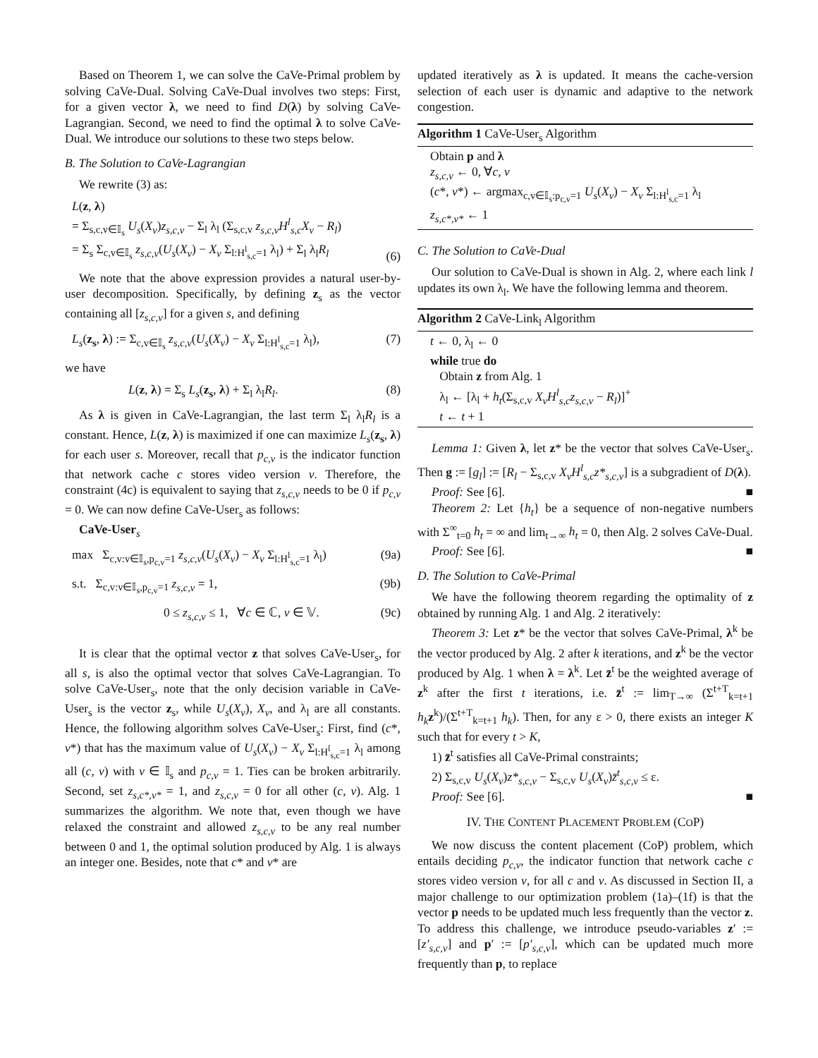Based on Theorem 1, we can solve the CaVe-Primal problem by solving CaVe-Dual. Solving CaVe-Dual involves two steps: First, for a given vector λ, we need to find D(λ) by solving CaVe-Lagrangian. Second, we need to find the optimal λ to solve CaVe-Dual. We introduce our solutions to these two steps below.
B. The Solution to CaVe-Lagrangian
We rewrite (3) as:
L(z, λ)
= Σ<sub>s,c,v∈𝕀<sub>s</sub></sub> U<sub>s</sub>(X<sub>v</sub>)z<sub>s,c,v</sub> − Σ<sub>l</sub> λ<sub>l</sub> (Σ<sub>s,c,v</sub> z<sub>s,c,v</sub>H<sup>l</sup><sub>s,c</sub>X<sub>v</sub> − R<sub>l</sub>)
= Σ<sub>s</sub> Σ<sub>c,v∈𝕀<sub>s</sub></sub> z<sub>s,c,v</sub>(U<sub>s</sub>(X<sub>v</sub>) − X<sub>v</sub> Σ<sub>l:H<sup>l</sup><sub>s,c</sub>=1</sub> λ<sub>l</sub>) + Σ<sub>l</sub> λ<sub>l</sub>R<sub>l</sub> (6)
We note that the above expression provides a natural user-by-user decomposition. Specifically, by defining z<sub>s</sub> as the vector containing all [z<sub>s,c,v</sub>] for a given s, and defining
L<sub>s</sub>(z<sub>s</sub>, λ) := Σ<sub>c,v∈𝕀<sub>s</sub></sub> z<sub>s,c,v</sub>(U<sub>s</sub>(X<sub>v</sub>) − X<sub>v</sub> Σ<sub>l:H<sup>l</sup><sub>s,c</sub>=1</sub> λ<sub>l</sub>), (7)
we have
L(z, λ) = Σ<sub>s</sub> L<sub>s</sub>(z<sub>s</sub>, λ) + Σ<sub>l</sub> λ<sub>l</sub>R<sub>l</sub>. (8)
As λ is given in CaVe-Lagrangian, the last term Σ<sub>l</sub> λ<sub>l</sub>R<sub>l</sub> is a constant. Hence, L(z, λ) is maximized if one can maximize L<sub>s</sub>(z<sub>s</sub>, λ) for each user s. Moreover, recall that p<sub>c,v</sub> is the indicator function that network cache c stores video version v. Therefore, the constraint (4c) is equivalent to saying that z<sub>s,c,v</sub> needs to be 0 if p<sub>c,v</sub> = 0. We can now define CaVe-User<sub>s</sub> as follows:
CaVe-User<sub>s</sub>
max Σ<sub>c,v:v∈𝕀<sub>s</sub>,p<sub>c,v</sub>=1</sub> z<sub>s,c,v</sub>(U<sub>s</sub>(X<sub>v</sub>) − X<sub>v</sub> Σ<sub>l:H<sup>l</sup><sub>s,c</sub>=1</sub> λ<sub>l</sub>) (9a)
s.t. Σ<sub>c,v:v∈𝕀<sub>s</sub>,p<sub>c,v</sub>=1</sub> z<sub>s,c,v</sub> = 1, (9b)
0 ≤ z<sub>s,c,v</sub> ≤ 1, ∀c ∈ ℂ, v ∈ 𝕍. (9c)
It is clear that the optimal vector z that solves CaVe-User<sub>s</sub>, for all s, is also the optimal vector that solves CaVe-Lagrangian. To solve CaVe-User<sub>s</sub>, note that the only decision variable in CaVe-User<sub>s</sub> is the vector z<sub>s</sub>, while U<sub>s</sub>(X<sub>v</sub>), X<sub>v</sub>, and λ<sub>l</sub> are all constants. Hence, the following algorithm solves CaVe-User<sub>s</sub>: First, find (c*, v*) that has the maximum value of U<sub>s</sub>(X<sub>v</sub>) − X<sub>v</sub> Σ<sub>l:H<sup>l</sup><sub>s,c</sub>=1</sub> λ<sub>l</sub> among all (c, v) with v ∈ 𝕀<sub>s</sub> and p<sub>c,v</sub> = 1. Ties can be broken arbitrarily. Second, set z<sub>s,c*,v*</sub> = 1, and z<sub>s,c,v</sub> = 0 for all other (c, v). Alg. 1 summarizes the algorithm. We note that, even though we have relaxed the constraint and allowed z<sub>s,c,v</sub> to be any real number between 0 and 1, the optimal solution produced by Alg. 1 is always an integer one. Besides, note that c* and v* are
updated iteratively as λ is updated. It means the cache-version selection of each user is dynamic and adaptive to the network congestion.
Algorithm 1 CaVe-User<sub>s</sub> Algorithm
Obtain p and λ
z<sub>s,c,v</sub> ← 0, ∀c, v
(c*, v*) ← argmax<sub>c,v∈𝕀<sub>s</sub>:p<sub>c,v</sub>=1</sub> U<sub>s</sub>(X<sub>v</sub>) − X<sub>v</sub> Σ<sub>l:H<sup>l</sup><sub>s,c</sub>=1</sub> λ<sub>l</sub>
z<sub>s,c*,v*</sub> ← 1
C. The Solution to CaVe-Dual
Our solution to CaVe-Dual is shown in Alg. 2, where each link l updates its own λ<sub>l</sub>. We have the following lemma and theorem.
Algorithm 2 CaVe-Link<sub>l</sub> Algorithm
t ← 0, λ<sub>l</sub> ← 0
while true do
Obtain z from Alg. 1
λ<sub>l</sub> ← [λ<sub>l</sub> + h<sub>t</sub>(Σ<sub>s,c,v</sub> X<sub>v</sub>H<sup>l</sup><sub>s,c</sub>z<sub>s,c,v</sub> − R<sub>l</sub>)]<sup>+</sup>
t ← t + 1
Lemma 1: Given λ, let z* be the vector that solves CaVe-User<sub>s</sub>. Then g := [g<sub>l</sub>] := [R<sub>l</sub> − Σ<sub>s,c,v</sub> X<sub>v</sub>H<sup>l</sup><sub>s,c</sub>z*<sub>s,c,v</sub>] is a subgradient of D(λ).
Proof: See [6]. ■
Theorem 2: Let {h<sub>t</sub>} be a sequence of non-negative numbers with Σ<sup>∞</sup><sub>t=0</sub> h<sub>t</sub> = ∞ and lim<sub>t→∞</sub> h<sub>t</sub> = 0, then Alg. 2 solves CaVe-Dual.
Proof: See [6]. ■
D. The Solution to CaVe-Primal
We have the following theorem regarding the optimality of z obtained by running Alg. 1 and Alg. 2 iteratively:
Theorem 3: Let z* be the vector that solves CaVe-Primal, λ<sup>k</sup> be the vector produced by Alg. 2 after k iterations, and z<sup>k</sup> be the vector produced by Alg. 1 when λ = λ<sup>k</sup>. Let z̄<sup>t</sup> be the weighted average of z<sup>k</sup> after the first t iterations, i.e. z̄<sup>t</sup> := lim<sub>T→∞</sub> (Σ<sup>t+T</sup><sub>k=t+1</sub> h<sub>k</sub> z<sup>k</sup>)/(Σ<sup>t+T</sup><sub>k=t+1</sub> h<sub>k</sub>). Then, for any ε > 0, there exists an integer K such that for every t > K,
1) z̄<sup>t</sup> satisfies all CaVe-Primal constraints;
2) Σ<sub>s,c,v</sub> U<sub>s</sub>(X<sub>v</sub>)z*<sub>s,c,v</sub> − Σ<sub>s,c,v</sub> U<sub>s</sub>(X<sub>v</sub>)z̄<sup>t</sup><sub>s,c,v</sub> ≤ ε.
Proof: See [6]. ■
IV. THE CONTENT PLACEMENT PROBLEM (COP)
We now discuss the content placement (CoP) problem, which entails deciding p<sub>c,v</sub>, the indicator function that network cache c stores video version v, for all c and v. As discussed in Section II, a major challenge to our optimization problem (1a)–(1f) is that the vector p needs to be updated much less frequently than the vector z. To address this challenge, we introduce pseudo-variables z′ := [z′<sub>s,c,v</sub>] and p′ := [p′<sub>s,c,v</sub>], which can be updated much more frequently than p, to replace